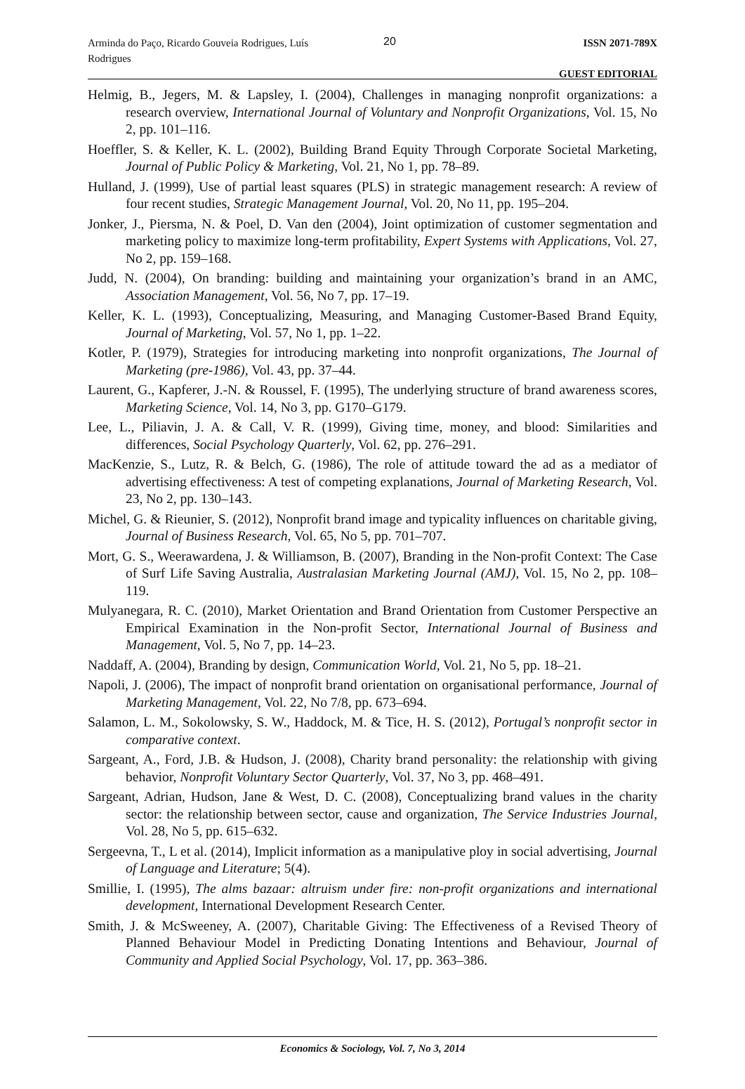Arminda do Paço, Ricardo Gouveia Rodrigues, Luís Rodrigues
20
ISSN 2071-789X
GUEST EDITORIAL
Helmig, B., Jegers, M. & Lapsley, I. (2004), Challenges in managing nonprofit organizations: a research overview, International Journal of Voluntary and Nonprofit Organizations, Vol. 15, No 2, pp. 101–116.
Hoeffler, S. & Keller, K. L. (2002), Building Brand Equity Through Corporate Societal Marketing, Journal of Public Policy & Marketing, Vol. 21, No 1, pp. 78–89.
Hulland, J. (1999), Use of partial least squares (PLS) in strategic management research: A review of four recent studies, Strategic Management Journal, Vol. 20, No 11, pp. 195–204.
Jonker, J., Piersma, N. & Poel, D. Van den (2004), Joint optimization of customer segmentation and marketing policy to maximize long-term profitability, Expert Systems with Applications, Vol. 27, No 2, pp. 159–168.
Judd, N. (2004), On branding: building and maintaining your organization’s brand in an AMC, Association Management, Vol. 56, No 7, pp. 17–19.
Keller, K. L. (1993), Conceptualizing, Measuring, and Managing Customer-Based Brand Equity, Journal of Marketing, Vol. 57, No 1, pp. 1–22.
Kotler, P. (1979), Strategies for introducing marketing into nonprofit organizations, The Journal of Marketing (pre-1986), Vol. 43, pp. 37–44.
Laurent, G., Kapferer, J.-N. & Roussel, F. (1995), The underlying structure of brand awareness scores, Marketing Science, Vol. 14, No 3, pp. G170–G179.
Lee, L., Piliavin, J. A. & Call, V. R. (1999), Giving time, money, and blood: Similarities and differences, Social Psychology Quarterly, Vol. 62, pp. 276–291.
MacKenzie, S., Lutz, R. & Belch, G. (1986), The role of attitude toward the ad as a mediator of advertising effectiveness: A test of competing explanations, Journal of Marketing Research, Vol. 23, No 2, pp. 130–143.
Michel, G. & Rieunier, S. (2012), Nonprofit brand image and typicality influences on charitable giving, Journal of Business Research, Vol. 65, No 5, pp. 701–707.
Mort, G. S., Weerawardena, J. & Williamson, B. (2007), Branding in the Non-profit Context: The Case of Surf Life Saving Australia, Australasian Marketing Journal (AMJ), Vol. 15, No 2, pp. 108–119.
Mulyanegara, R. C. (2010), Market Orientation and Brand Orientation from Customer Perspective an Empirical Examination in the Non-profit Sector, International Journal of Business and Management, Vol. 5, No 7, pp. 14–23.
Naddaff, A. (2004), Branding by design, Communication World, Vol. 21, No 5, pp. 18–21.
Napoli, J. (2006), The impact of nonprofit brand orientation on organisational performance, Journal of Marketing Management, Vol. 22, No 7/8, pp. 673–694.
Salamon, L. M., Sokolowsky, S. W., Haddock, M. & Tice, H. S. (2012), Portugal’s nonprofit sector in comparative context.
Sargeant, A., Ford, J.B. & Hudson, J. (2008), Charity brand personality: the relationship with giving behavior, Nonprofit Voluntary Sector Quarterly, Vol. 37, No 3, pp. 468–491.
Sargeant, Adrian, Hudson, Jane & West, D. C. (2008), Conceptualizing brand values in the charity sector: the relationship between sector, cause and organization, The Service Industries Journal, Vol. 28, No 5, pp. 615–632.
Sergeevna, T., L et al. (2014), Implicit information as a manipulative ploy in social advertising, Journal of Language and Literature; 5(4).
Smillie, I. (1995), The alms bazaar: altruism under fire: non-profit organizations and international development, International Development Research Center.
Smith, J. & McSweeney, A. (2007), Charitable Giving: The Effectiveness of a Revised Theory of Planned Behaviour Model in Predicting Donating Intentions and Behaviour, Journal of Community and Applied Social Psychology, Vol. 17, pp. 363–386.
Economics & Sociology, Vol. 7, No 3, 2014